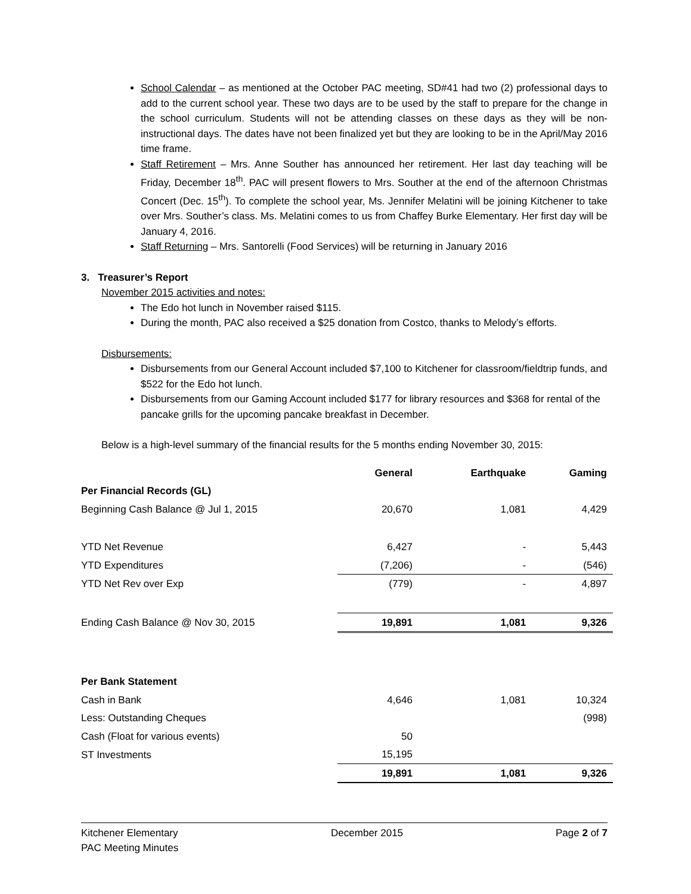School Calendar – as mentioned at the October PAC meeting, SD#41 had two (2) professional days to add to the current school year. These two days are to be used by the staff to prepare for the change in the school curriculum. Students will not be attending classes on these days as they will be non-instructional days. The dates have not been finalized yet but they are looking to be in the April/May 2016 time frame.
Staff Retirement – Mrs. Anne Souther has announced her retirement. Her last day teaching will be Friday, December 18<sup>th</sup>. PAC will present flowers to Mrs. Souther at the end of the afternoon Christmas Concert (Dec. 15<sup>th</sup>). To complete the school year, Ms. Jennifer Melatini will be joining Kitchener to take over Mrs. Souther’s class. Ms. Melatini comes to us from Chaffey Burke Elementary. Her first day will be January 4, 2016.
Staff Returning – Mrs. Santorelli (Food Services) will be returning in January 2016
3. Treasurer’s Report
November 2015 activities and notes:
The Edo hot lunch in November raised $115.
During the month, PAC also received a $25 donation from Costco, thanks to Melody’s efforts.
Disbursements:
Disbursements from our General Account included $7,100 to Kitchener for classroom/fieldtrip funds, and $522 for the Edo hot lunch.
Disbursements from our Gaming Account included $177 for library resources and $368 for rental of the pancake grills for the upcoming pancake breakfast in December.
Below is a high-level summary of the financial results for the 5 months ending November 30, 2015:
| | General | Earthquake | Gaming |
| --- | --- | --- | --- |
| Per Financial Records (GL) | | | |
| Beginning Cash Balance @ Jul 1, 2015 | 20,670 | 1,081 | 4,429 |
| YTD Net Revenue | 6,427 | - | 5,443 |
| YTD Expenditures | (7,206) | - | (546) |
| YTD Net Rev over Exp | (779) | - | 4,897 |
| Ending Cash Balance @ Nov 30, 2015 | 19,891 | 1,081 | 9,326 |
| Per Bank Statement | | | |
| Cash in Bank | 4,646 | 1,081 | 10,324 |
| Less: Outstanding Cheques | | | (998) |
| Cash (Float for various events) | 50 | | |
| ST Investments | 15,195 | | |
| | 19,891 | 1,081 | 9,326 |
Kitchener Elementary
PAC Meeting Minutes
December 2015 Page 2 of 7